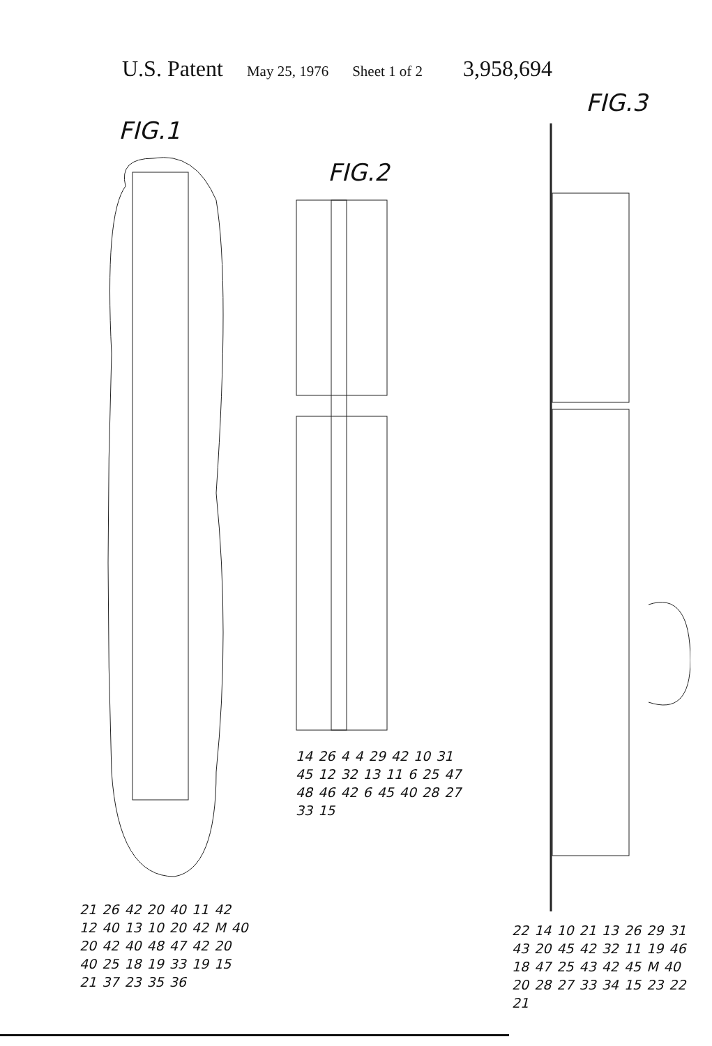U.S. Patent May 25, 1976 Sheet 1 of 2 3,958,694
FIG.1
21 26 42 20 40 11 42 12 40 13 10 20 42 M 40 20 42 40 48 47 42 20 40 25 18 19 33 19 15 21 37 23 35 36
FIG.2
14 26 4 4 29 42 10 31 45 12 32 13 11 6 25 47 48 46 42 6 45 40 28 27 33 15
FIG.3
22 14 10 21 13 26 29 31 43 20 45 42 32 11 19 46 18 47 25 43 42 45 M 40 20 28 27 33 34 15 23 22 21